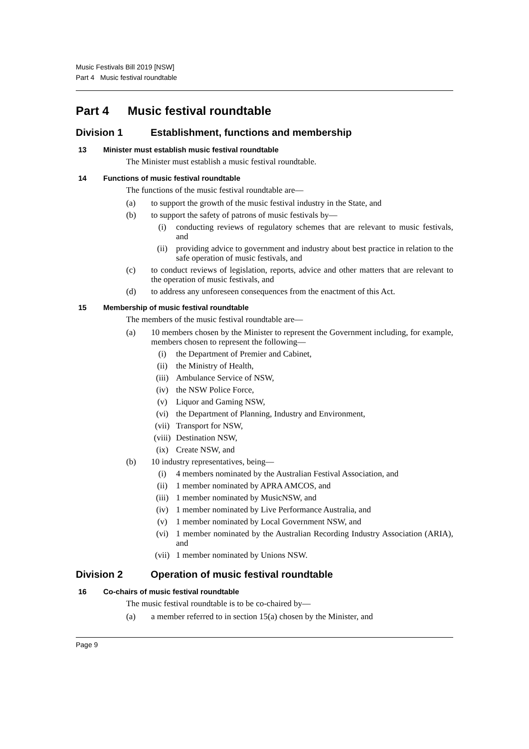Music Festivals Bill 2019 [NSW]
Part 4 Music festival roundtable
Part 4 Music festival roundtable
Division 1 Establishment, functions and membership
13 Minister must establish music festival roundtable
The Minister must establish a music festival roundtable.
14 Functions of music festival roundtable
The functions of the music festival roundtable are—
(a) to support the growth of the music festival industry in the State, and
(b) to support the safety of patrons of music festivals by—
(i) conducting reviews of regulatory schemes that are relevant to music festivals, and
(ii) providing advice to government and industry about best practice in relation to the safe operation of music festivals, and
(c) to conduct reviews of legislation, reports, advice and other matters that are relevant to the operation of music festivals, and
(d) to address any unforeseen consequences from the enactment of this Act.
15 Membership of music festival roundtable
The members of the music festival roundtable are—
(a) 10 members chosen by the Minister to represent the Government including, for example, members chosen to represent the following—
(i) the Department of Premier and Cabinet,
(ii) the Ministry of Health,
(iii) Ambulance Service of NSW,
(iv) the NSW Police Force,
(v) Liquor and Gaming NSW,
(vi) the Department of Planning, Industry and Environment,
(vii) Transport for NSW,
(viii) Destination NSW,
(ix) Create NSW, and
(b) 10 industry representatives, being—
(i) 4 members nominated by the Australian Festival Association, and
(ii) 1 member nominated by APRA AMCOS, and
(iii) 1 member nominated by MusicNSW, and
(iv) 1 member nominated by Live Performance Australia, and
(v) 1 member nominated by Local Government NSW, and
(vi) 1 member nominated by the Australian Recording Industry Association (ARIA), and
(vii) 1 member nominated by Unions NSW.
Division 2 Operation of music festival roundtable
16 Co-chairs of music festival roundtable
The music festival roundtable is to be co-chaired by—
(a) a member referred to in section 15(a) chosen by the Minister, and
Page 9